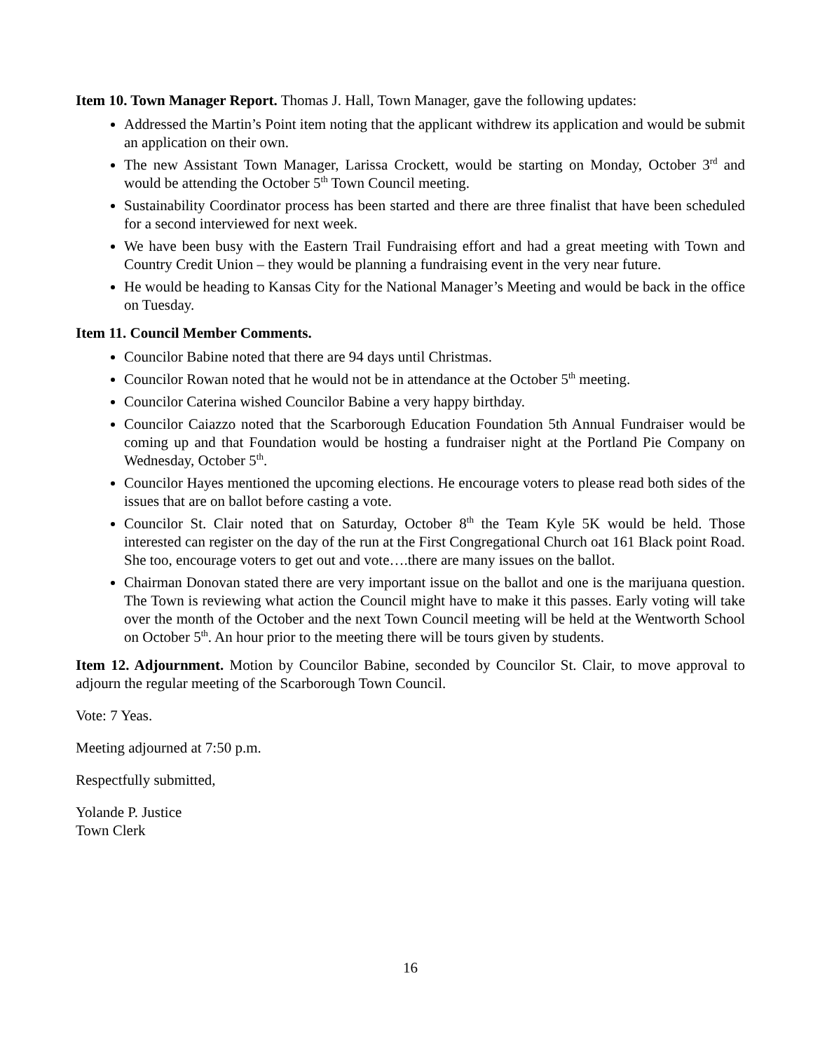Item 10. Town Manager Report. Thomas J. Hall, Town Manager, gave the following updates:
Addressed the Martin’s Point item noting that the applicant withdrew its application and would be submit an application on their own.
The new Assistant Town Manager, Larissa Crockett, would be starting on Monday, October 3<sup>rd</sup> and would be attending the October 5<sup>th</sup> Town Council meeting.
Sustainability Coordinator process has been started and there are three finalist that have been scheduled for a second interviewed for next week.
We have been busy with the Eastern Trail Fundraising effort and had a great meeting with Town and Country Credit Union – they would be planning a fundraising event in the very near future.
He would be heading to Kansas City for the National Manager’s Meeting and would be back in the office on Tuesday.
Item 11. Council Member Comments.
Councilor Babine noted that there are 94 days until Christmas.
Councilor Rowan noted that he would not be in attendance at the October 5<sup>th</sup> meeting.
Councilor Caterina wished Councilor Babine a very happy birthday.
Councilor Caiazzo noted that the Scarborough Education Foundation 5th Annual Fundraiser would be coming up and that Foundation would be hosting a fundraiser night at the Portland Pie Company on Wednesday, October 5<sup>th</sup>.
Councilor Hayes mentioned the upcoming elections. He encourage voters to please read both sides of the issues that are on ballot before casting a vote.
Councilor St. Clair noted that on Saturday, October 8<sup>th</sup> the Team Kyle 5K would be held. Those interested can register on the day of the run at the First Congregational Church oat 161 Black point Road. She too, encourage voters to get out and vote….there are many issues on the ballot.
Chairman Donovan stated there are very important issue on the ballot and one is the marijuana question. The Town is reviewing what action the Council might have to make it this passes. Early voting will take over the month of the October and the next Town Council meeting will be held at the Wentworth School on October 5<sup>th</sup>. An hour prior to the meeting there will be tours given by students.
Item 12. Adjournment. Motion by Councilor Babine, seconded by Councilor St. Clair, to move approval to adjourn the regular meeting of the Scarborough Town Council.
Vote: 7 Yeas.
Meeting adjourned at 7:50 p.m.
Respectfully submitted,
Yolande P. Justice
Town Clerk
16